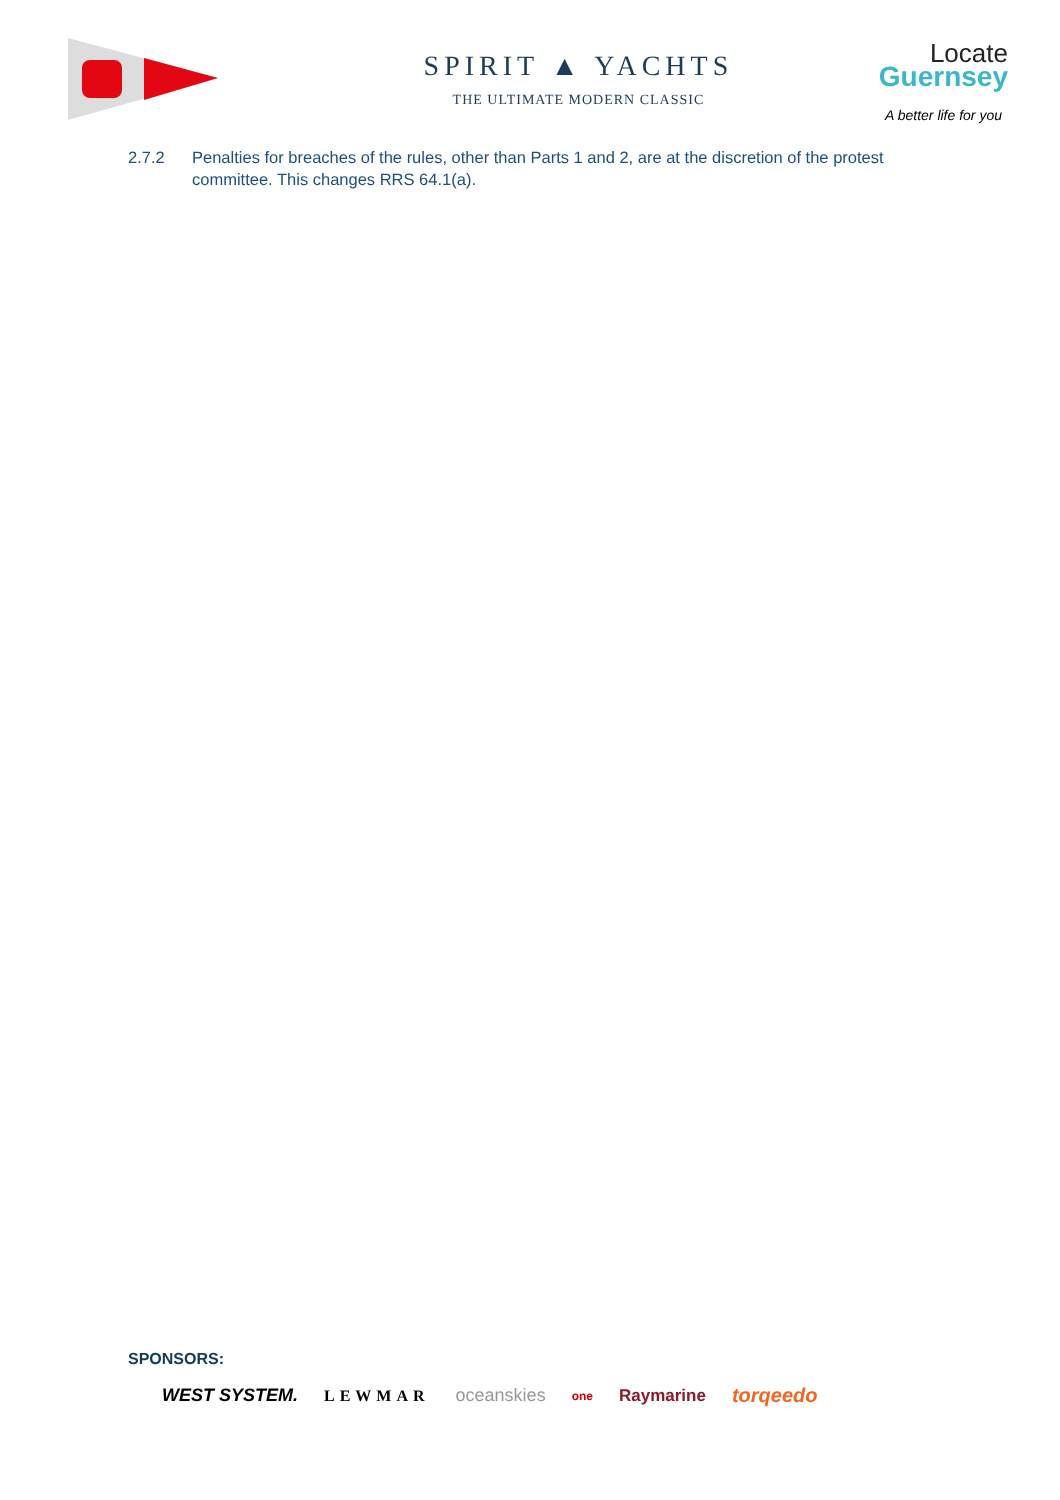SPIRIT ▲ YACHTS
THE ULTIMATE MODERN CLASSIC
Locate
Guernsey
A better life for you
2.7.2 Penalties for breaches of the rules, other than Parts 1 and 2, are at the discretion of the protest committee. This changes RRS 64.1(a).
SPONSORS:
WEST SYSTEM. LEWMAR oceanskies one Raymarine torqeedo